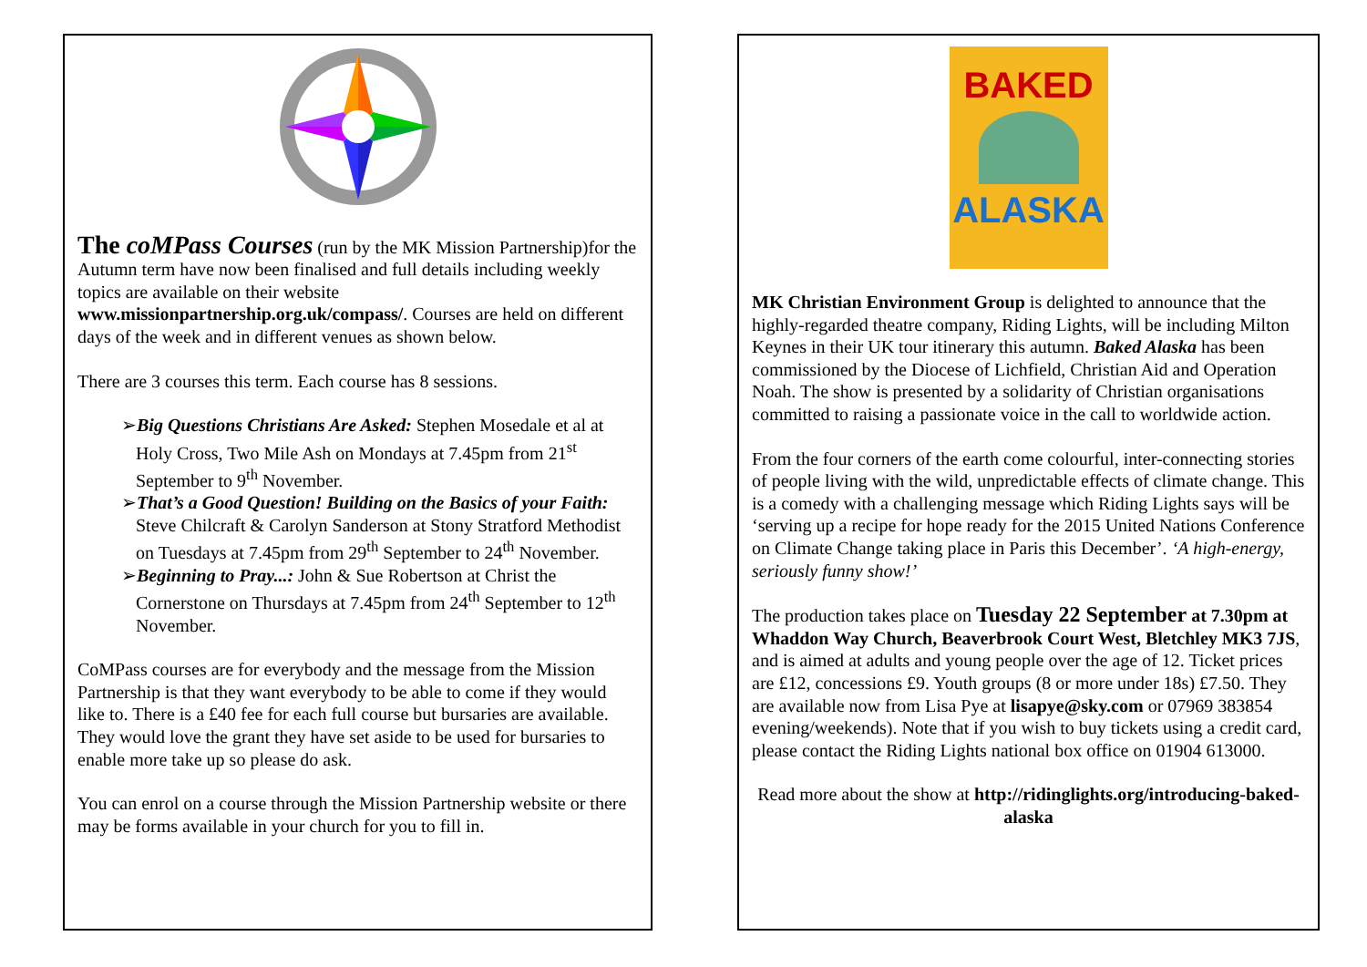The coMPass Courses (run by the MK Mission Partnership)for the Autumn term have now been finalised and full details including weekly topics are available on their website www.missionpartnership.org.uk/compass/. Courses are held on different days of the week and in different venues as shown below.
There are 3 courses this term. Each course has 8 sessions.
➢Big Questions Christians Are Asked: Stephen Mosedale et al at Holy Cross, Two Mile Ash on Mondays at 7.45pm from 21<sup>st</sup> September to 9<sup>th</sup> November.
➢That’s a Good Question! Building on the Basics of your Faith: Steve Chilcraft & Carolyn Sanderson at Stony Stratford Methodist on Tuesdays at 7.45pm from 29<sup>th</sup> September to 24<sup>th</sup> November.
➢Beginning to Pray...: John & Sue Robertson at Christ the Cornerstone on Thursdays at 7.45pm from 24<sup>th</sup> September to 12<sup>th</sup> November.
CoMPass courses are for everybody and the message from the Mission Partnership is that they want everybody to be able to come if they would like to. There is a £40 fee for each full course but bursaries are available. They would love the grant they have set aside to be used for bursaries to enable more take up so please do ask.
You can enrol on a course through the Mission Partnership website or there may be forms available in your church for you to fill in.
BAKED
ALASKA
MK Christian Environment Group is delighted to announce that the highly-regarded theatre company, Riding Lights, will be including Milton Keynes in their UK tour itinerary this autumn. Baked Alaska has been commissioned by the Diocese of Lichfield, Christian Aid and Operation Noah. The show is presented by a solidarity of Christian organisations committed to raising a passionate voice in the call to worldwide action.
From the four corners of the earth come colourful, inter-connecting stories of people living with the wild, unpredictable effects of climate change. This is a comedy with a challenging message which Riding Lights says will be ‘serving up a recipe for hope ready for the 2015 United Nations Conference on Climate Change taking place in Paris this December’. ‘A high-energy, seriously funny show!’
The production takes place on Tuesday 22 September at 7.30pm at Whaddon Way Church, Beaverbrook Court West, Bletchley MK3 7JS, and is aimed at adults and young people over the age of 12. Ticket prices are £12, concessions £9. Youth groups (8 or more under 18s) £7.50. They are available now from Lisa Pye at lisapye@sky.com or 07969 383854 evening/weekends). Note that if you wish to buy tickets using a credit card, please contact the Riding Lights national box office on 01904 613000.
Read more about the show at http://ridinglights.org/introducing-baked-alaska